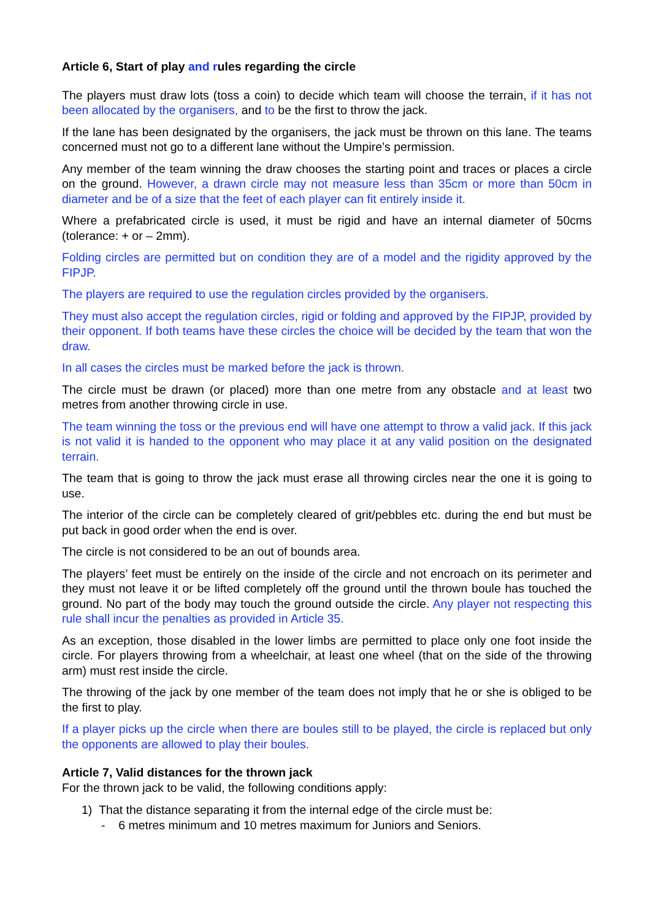Article 6, Start of play and rules regarding the circle
The players must draw lots (toss a coin) to decide which team will choose the terrain, if it has not been allocated by the organisers, and to be the first to throw the jack.
If the lane has been designated by the organisers, the jack must be thrown on this lane. The teams concerned must not go to a different lane without the Umpire’s permission.
Any member of the team winning the draw chooses the starting point and traces or places a circle on the ground. However, a drawn circle may not measure less than 35cm or more than 50cm in diameter and be of a size that the feet of each player can fit entirely inside it.
Where a prefabricated circle is used, it must be rigid and have an internal diameter of 50cms (tolerance: + or – 2mm).
Folding circles are permitted but on condition they are of a model and the rigidity approved by the FIPJP.
The players are required to use the regulation circles provided by the organisers.
They must also accept the regulation circles, rigid or folding and approved by the FIPJP, provided by their opponent. If both teams have these circles the choice will be decided by the team that won the draw.
In all cases the circles must be marked before the jack is thrown.
The circle must be drawn (or placed) more than one metre from any obstacle and at least two metres from another throwing circle in use.
The team winning the toss or the previous end will have one attempt to throw a valid jack. If this jack is not valid it is handed to the opponent who may place it at any valid position on the designated terrain.
The team that is going to throw the jack must erase all throwing circles near the one it is going to use.
The interior of the circle can be completely cleared of grit/pebbles etc. during the end but must be put back in good order when the end is over.
The circle is not considered to be an out of bounds area.
The players’ feet must be entirely on the inside of the circle and not encroach on its perimeter and they must not leave it or be lifted completely off the ground until the thrown boule has touched the ground. No part of the body may touch the ground outside the circle. Any player not respecting this rule shall incur the penalties as provided in Article 35.
As an exception, those disabled in the lower limbs are permitted to place only one foot inside the circle. For players throwing from a wheelchair, at least one wheel (that on the side of the throwing arm) must rest inside the circle.
The throwing of the jack by one member of the team does not imply that he or she is obliged to be the first to play.
If a player picks up the circle when there are boules still to be played, the circle is replaced but only the opponents are allowed to play their boules.
Article 7, Valid distances for the thrown jack
For the thrown jack to be valid, the following conditions apply:
1) That the distance separating it from the internal edge of the circle must be:
- 6 metres minimum and 10 metres maximum for Juniors and Seniors.